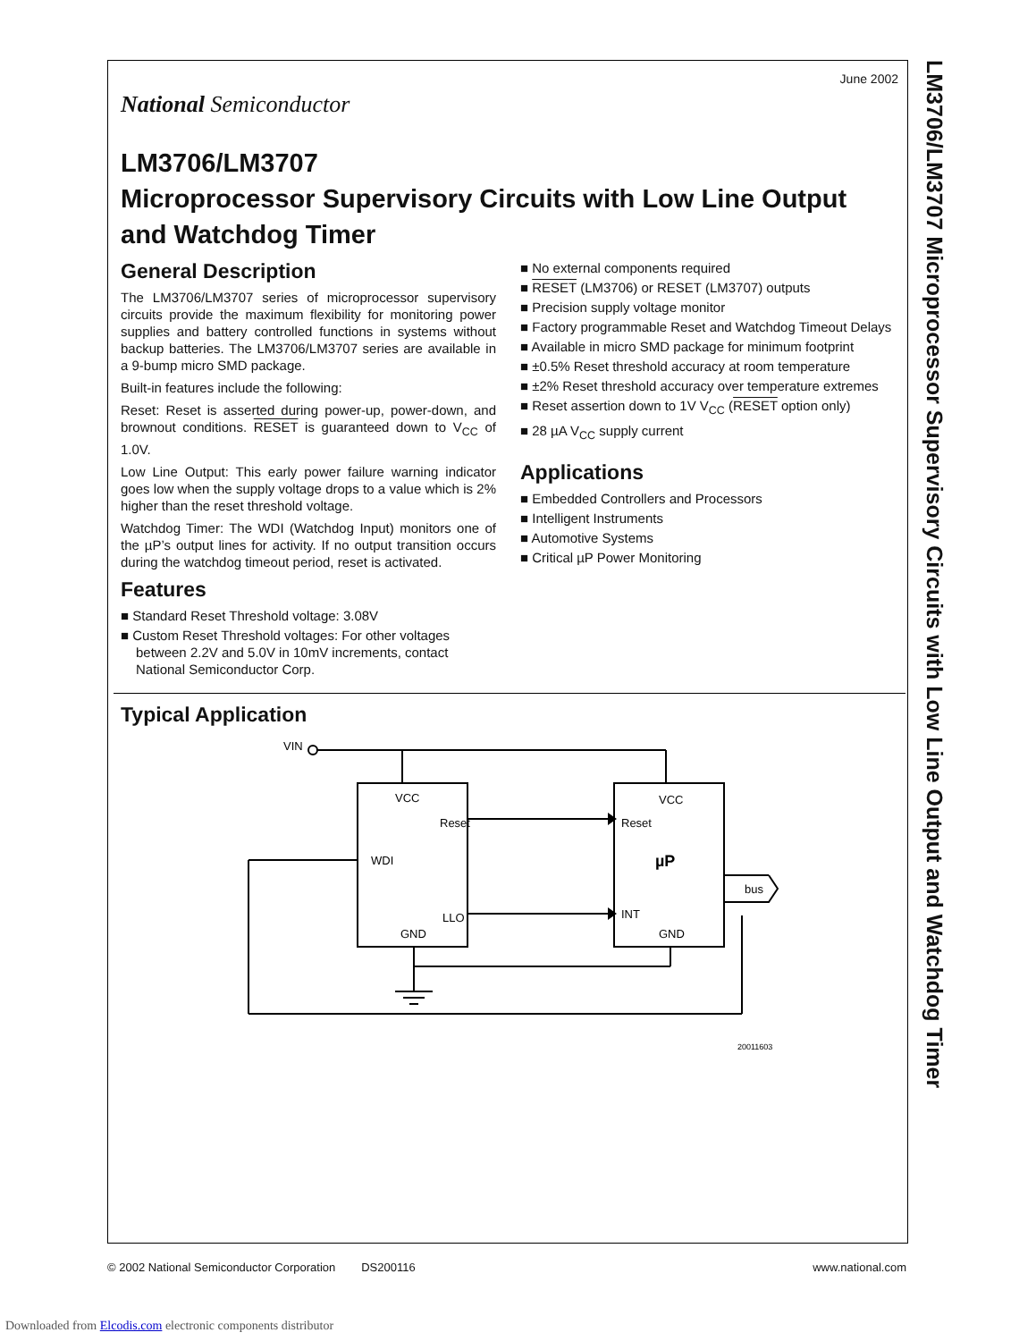National Semiconductor
June 2002
LM3706/LM3707
Microprocessor Supervisory Circuits with Low Line Output and Watchdog Timer
General Description
The LM3706/LM3707 series of microprocessor supervisory circuits provide the maximum flexibility for monitoring power supplies and battery controlled functions in systems without backup batteries. The LM3706/LM3707 series are available in a 9-bump micro SMD package.
Built-in features include the following:
Reset: Reset is asserted during power-up, power-down, and brownout conditions. RESET is guaranteed down to V<sub>CC</sub> of 1.0V.
Low Line Output: This early power failure warning indicator goes low when the supply voltage drops to a value which is 2% higher than the reset threshold voltage.
Watchdog Timer: The WDI (Watchdog Input) monitors one of the µP’s output lines for activity. If no output transition occurs during the watchdog timeout period, reset is activated.
Features
■ Standard Reset Threshold voltage: 3.08V
■ Custom Reset Threshold voltages: For other voltages between 2.2V and 5.0V in 10mV increments, contact National Semiconductor Corp.
■ No external components required
■ RESET (LM3706) or RESET (LM3707) outputs
■ Precision supply voltage monitor
■ Factory programmable Reset and Watchdog Timeout Delays
■ Available in micro SMD package for minimum footprint
■ ±0.5% Reset threshold accuracy at room temperature
■ ±2% Reset threshold accuracy over temperature extremes
■ Reset assertion down to 1V V<sub>CC</sub> (RESET option only)
■ 28 µA V<sub>CC</sub> supply current
Applications
■ Embedded Controllers and Processors
■ Intelligent Instruments
■ Automotive Systems
■ Critical µP Power Monitoring
Typical Application
VIN
VCC
Reset
WDI
LLO
GND
VCC
Reset
µP
INT
GND
bus
20011603
LM3706/LM3707 Microprocessor Supervisory Circuits with Low Line Output and Watchdog Timer
© 2002 National Semiconductor Corporation DS200116 www.national.com
Downloaded from Elcodis.com electronic components distributor